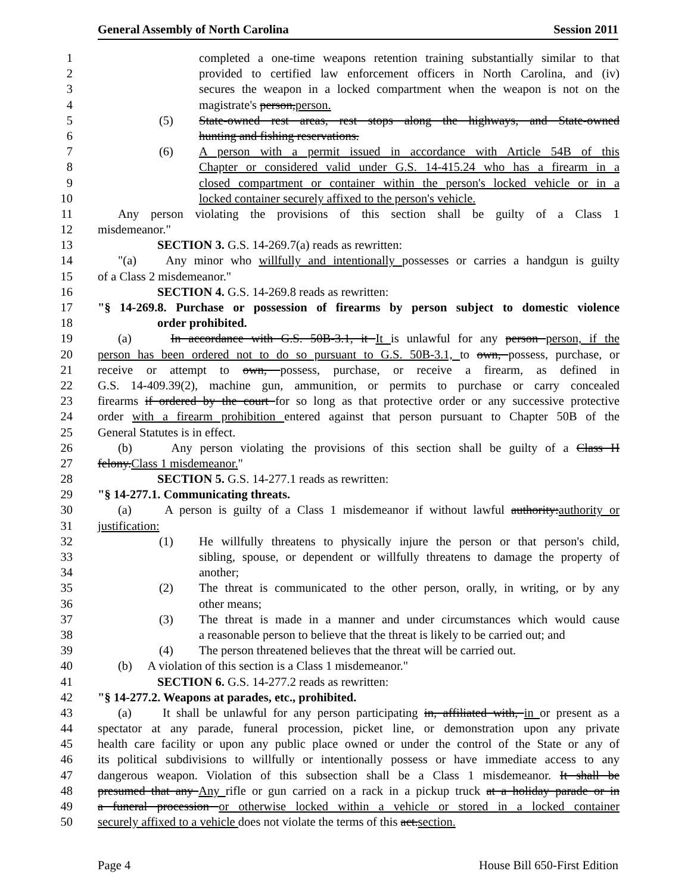General Assembly of North Carolina Session 2011
1 completed a one-time weapons retention training substantially similar to that
2 provided to certified law enforcement officers in North Carolina, and (iv)
3 secures the weapon in a locked compartment when the weapon is not on the
4 magistrate's person,person.
5 (5) State-owned rest areas, rest stops along the highways, and State-owned
6 hunting and fishing reservations.
7 (6) A person with a permit issued in accordance with Article 54B of this
8 Chapter or considered valid under G.S. 14-415.24 who has a firearm in a
9 closed compartment or container within the person's locked vehicle or in a
10 locked container securely affixed to the person's vehicle.
11 Any person violating the provisions of this section shall be guilty of a Class 1
12 misdemeanor."
13 SECTION 3. G.S. 14-269.7(a) reads as rewritten:
14 "(a) Any minor who willfully and intentionally possesses or carries a handgun is guilty
15 of a Class 2 misdemeanor."
16 SECTION 4. G.S. 14-269.8 reads as rewritten:
17 "§ 14-269.8. Purchase or possession of firearms by person subject to domestic violence
18 order prohibited.
19 (a) In accordance with G.S. 50B-3.1, it It is unlawful for any person person, if the
20 person has been ordered not to do so pursuant to G.S. 50B-3.1, to own, possess, purchase, or
21 receive or attempt to own, possess, purchase, or receive a firearm, as defined in
22 G.S. 14-409.39(2), machine gun, ammunition, or permits to purchase or carry concealed
23 firearms if ordered by the court for so long as that protective order or any successive protective
24 order with a firearm prohibition entered against that person pursuant to Chapter 50B of the
25 General Statutes is in effect.
26 (b) Any person violating the provisions of this section shall be guilty of a Class H
27 felony.Class 1 misdemeanor."
28 SECTION 5. G.S. 14-277.1 reads as rewritten:
29 "§ 14-277.1. Communicating threats.
30 (a) A person is guilty of a Class 1 misdemeanor if without lawful authority:authority or
31 justification:
32 (1) He willfully threatens to physically injure the person or that person's child,
33 sibling, spouse, or dependent or willfully threatens to damage the property of
34 another;
35 (2) The threat is communicated to the other person, orally, in writing, or by any
36 other means;
37 (3) The threat is made in a manner and under circumstances which would cause
38 a reasonable person to believe that the threat is likely to be carried out; and
39 (4) The person threatened believes that the threat will be carried out.
40 (b) A violation of this section is a Class 1 misdemeanor."
41 SECTION 6. G.S. 14-277.2 reads as rewritten:
42 "§ 14-277.2. Weapons at parades, etc., prohibited.
43 (a) It shall be unlawful for any person participating in, affiliated with, in or present as a
44 spectator at any parade, funeral procession, picket line, or demonstration upon any private
45 health care facility or upon any public place owned or under the control of the State or any of
46 its political subdivisions to willfully or intentionally possess or have immediate access to any
47 dangerous weapon. Violation of this subsection shall be a Class 1 misdemeanor. It shall be
48 presumed that any Any rifle or gun carried on a rack in a pickup truck at a holiday parade or in
49 a funeral procession or otherwise locked within a vehicle or stored in a locked container
50 securely affixed to a vehicle does not violate the terms of this act.section.
Page 4 House Bill 650-First Edition